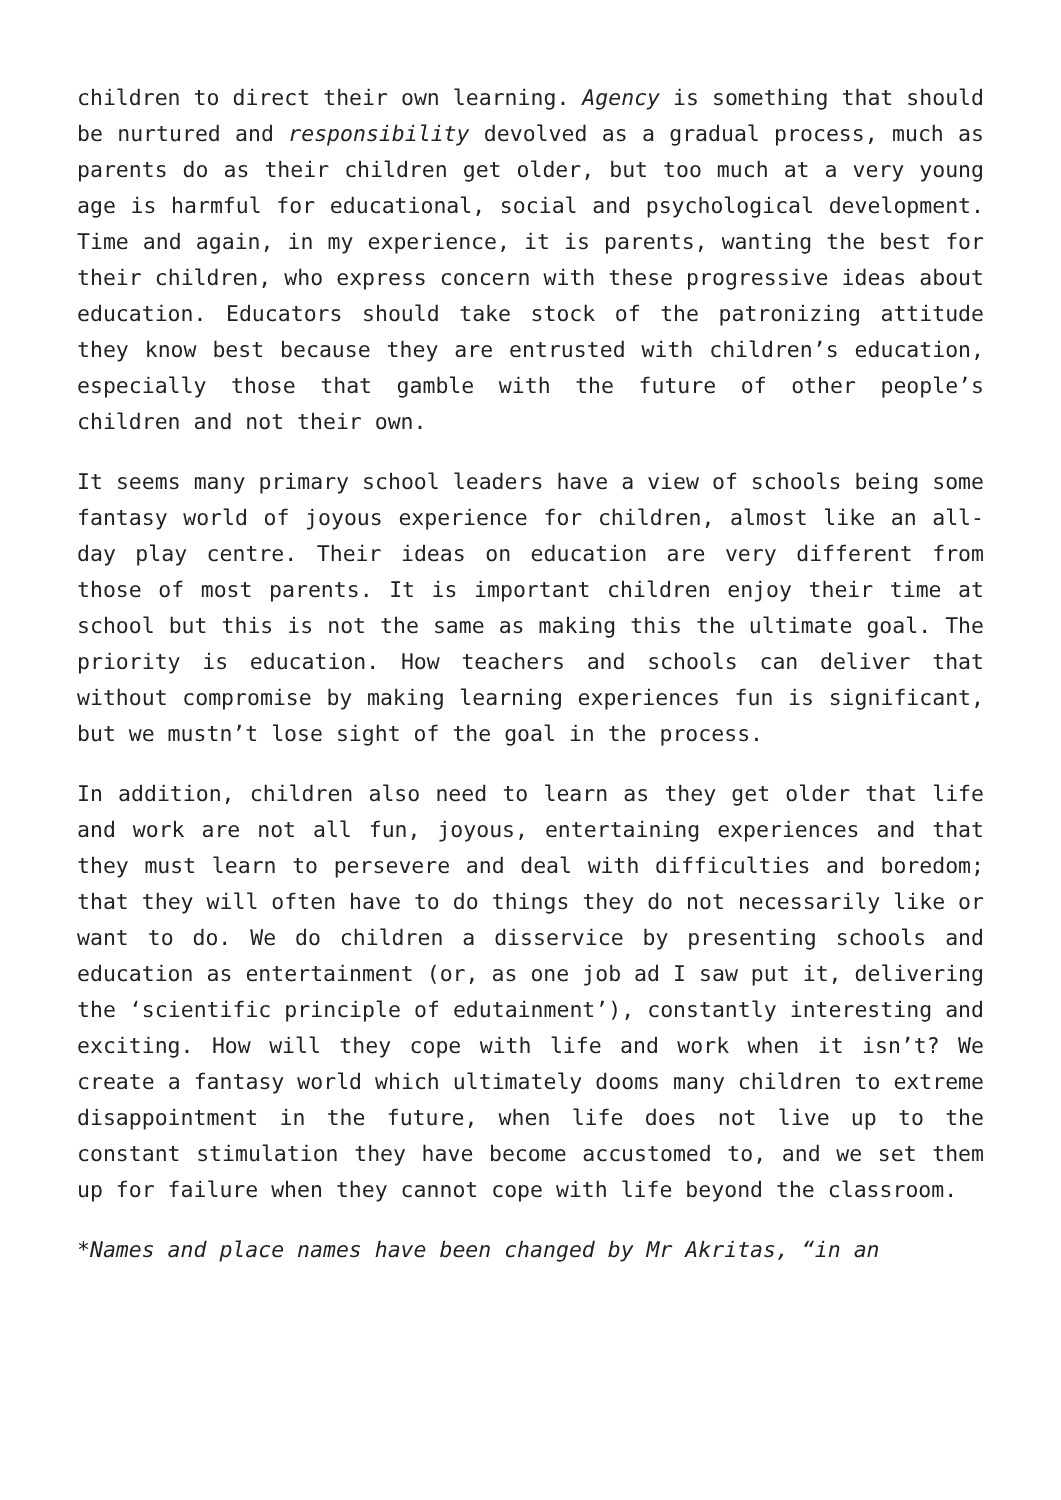children to direct their own learning. Agency is something that should be nurtured and responsibility devolved as a gradual process, much as parents do as their children get older, but too much at a very young age is harmful for educational, social and psychological development. Time and again, in my experience, it is parents, wanting the best for their children, who express concern with these progressive ideas about education. Educators should take stock of the patronizing attitude they know best because they are entrusted with children’s education, especially those that gamble with the future of other people’s children and not their own.
It seems many primary school leaders have a view of schools being some fantasy world of joyous experience for children, almost like an all-day play centre. Their ideas on education are very different from those of most parents. It is important children enjoy their time at school but this is not the same as making this the ultimate goal. The priority is education. How teachers and schools can deliver that without compromise by making learning experiences fun is significant, but we mustn’t lose sight of the goal in the process.
In addition, children also need to learn as they get older that life and work are not all fun, joyous, entertaining experiences and that they must learn to persevere and deal with difficulties and boredom; that they will often have to do things they do not necessarily like or want to do. We do children a disservice by presenting schools and education as entertainment (or, as one job ad I saw put it, delivering the ‘scientific principle of edutainment’), constantly interesting and exciting. How will they cope with life and work when it isn’t? We create a fantasy world which ultimately dooms many children to extreme disappointment in the future, when life does not live up to the constant stimulation they have become accustomed to, and we set them up for failure when they cannot cope with life beyond the classroom.
*Names and place names have been changed by Mr Akritas, “in an